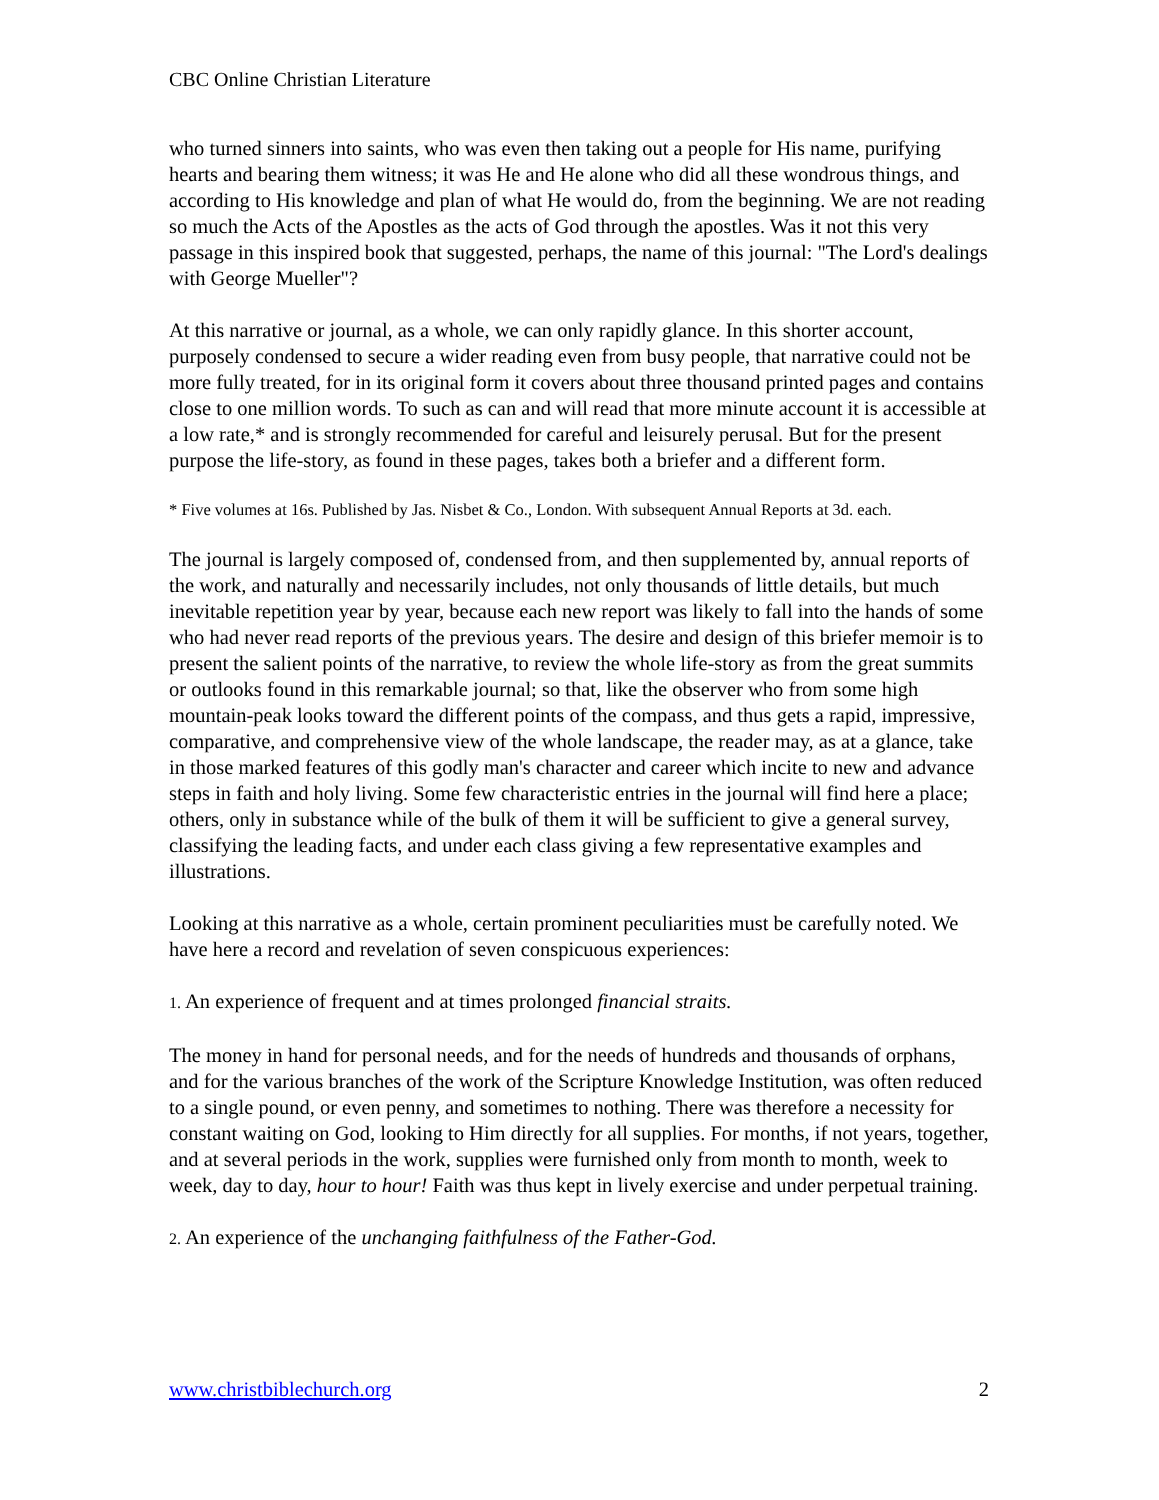CBC Online Christian Literature
who turned sinners into saints, who was even then taking out a people for His name, purifying hearts and bearing them witness; it was He and He alone who did all these wondrous things, and according to His knowledge and plan of what He would do, from the beginning. We are not reading so much the Acts of the Apostles as the acts of God through the apostles. Was it not this very passage in this inspired book that suggested, perhaps, the name of this journal: "The Lord's dealings with George Mueller"?
At this narrative or journal, as a whole, we can only rapidly glance. In this shorter account, purposely condensed to secure a wider reading even from busy people, that narrative could not be more fully treated, for in its original form it covers about three thousand printed pages and contains close to one million words. To such as can and will read that more minute account it is accessible at a low rate,* and is strongly recommended for careful and leisurely perusal. But for the present purpose the life-story, as found in these pages, takes both a briefer and a different form.
* Five volumes at 16s. Published by Jas. Nisbet & Co., London. With subsequent Annual Reports at 3d. each.
The journal is largely composed of, condensed from, and then supplemented by, annual reports of the work, and naturally and necessarily includes, not only thousands of little details, but much inevitable repetition year by year, because each new report was likely to fall into the hands of some who had never read reports of the previous years. The desire and design of this briefer memoir is to present the salient points of the narrative, to review the whole life-story as from the great summits or outlooks found in this remarkable journal; so that, like the observer who from some high mountain-peak looks toward the different points of the compass, and thus gets a rapid, impressive, comparative, and comprehensive view of the whole landscape, the reader may, as at a glance, take in those marked features of this godly man's character and career which incite to new and advance steps in faith and holy living. Some few characteristic entries in the journal will find here a place; others, only in substance while of the bulk of them it will be sufficient to give a general survey, classifying the leading facts, and under each class giving a few representative examples and illustrations.
Looking at this narrative as a whole, certain prominent peculiarities must be carefully noted. We have here a record and revelation of seven conspicuous experiences:
1. An experience of frequent and at times prolonged financial straits.
The money in hand for personal needs, and for the needs of hundreds and thousands of orphans, and for the various branches of the work of the Scripture Knowledge Institution, was often reduced to a single pound, or even penny, and sometimes to nothing. There was therefore a necessity for constant waiting on God, looking to Him directly for all supplies. For months, if not years, together, and at several periods in the work, supplies were furnished only from month to month, week to week, day to day, hour to hour! Faith was thus kept in lively exercise and under perpetual training.
2. An experience of the unchanging faithfulness of the Father-God.
www.christbiblechurch.org 2